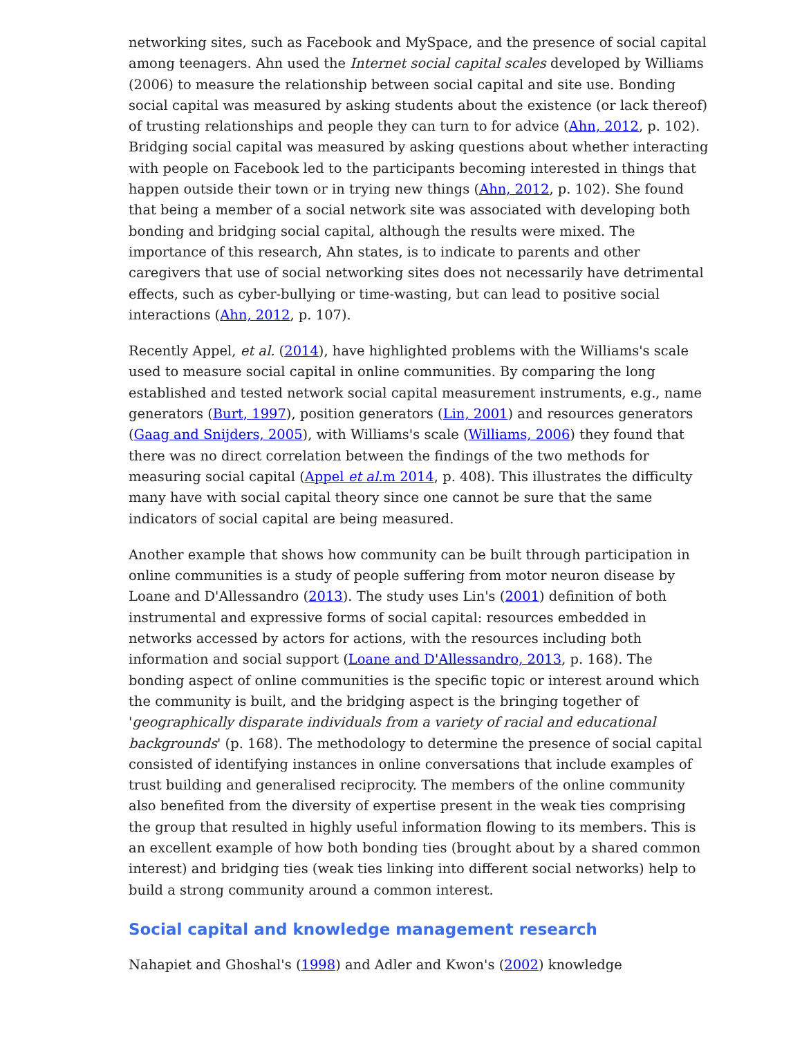networking sites, such as Facebook and MySpace, and the presence of social capital among teenagers. Ahn used the Internet social capital scales developed by Williams (2006) to measure the relationship between social capital and site use. Bonding social capital was measured by asking students about the existence (or lack thereof) of trusting relationships and people they can turn to for advice (Ahn, 2012, p. 102). Bridging social capital was measured by asking questions about whether interacting with people on Facebook led to the participants becoming interested in things that happen outside their town or in trying new things (Ahn, 2012, p. 102). She found that being a member of a social network site was associated with developing both bonding and bridging social capital, although the results were mixed. The importance of this research, Ahn states, is to indicate to parents and other caregivers that use of social networking sites does not necessarily have detrimental effects, such as cyber-bullying or time-wasting, but can lead to positive social interactions (Ahn, 2012, p. 107).
Recently Appel, et al. (2014), have highlighted problems with the Williams's scale used to measure social capital in online communities. By comparing the long established and tested network social capital measurement instruments, e.g., name generators (Burt, 1997), position generators (Lin, 2001) and resources generators (Gaag and Snijders, 2005), with Williams's scale (Williams, 2006) they found that there was no direct correlation between the findings of the two methods for measuring social capital (Appel et al. m 2014, p. 408). This illustrates the difficulty many have with social capital theory since one cannot be sure that the same indicators of social capital are being measured.
Another example that shows how community can be built through participation in online communities is a study of people suffering from motor neuron disease by Loane and D'Allessandro (2013). The study uses Lin's (2001) definition of both instrumental and expressive forms of social capital: resources embedded in networks accessed by actors for actions, with the resources including both information and social support (Loane and D'Allessandro, 2013, p. 168). The bonding aspect of online communities is the specific topic or interest around which the community is built, and the bridging aspect is the bringing together of 'geographically disparate individuals from a variety of racial and educational backgrounds' (p. 168). The methodology to determine the presence of social capital consisted of identifying instances in online conversations that include examples of trust building and generalised reciprocity. The members of the online community also benefited from the diversity of expertise present in the weak ties comprising the group that resulted in highly useful information flowing to its members. This is an excellent example of how both bonding ties (brought about by a shared common interest) and bridging ties (weak ties linking into different social networks) help to build a strong community around a common interest.
Social capital and knowledge management research
Nahapiet and Ghoshal's (1998) and Adler and Kwon's (2002) knowledge